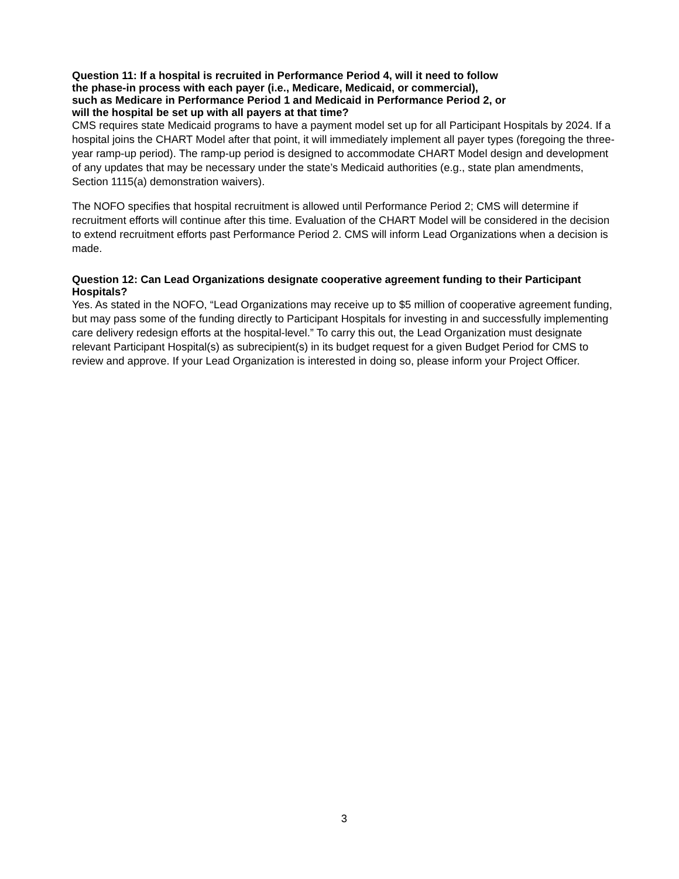Question 11: If a hospital is recruited in Performance Period 4, will it need to follow
the phase-in process with each payer (i.e., Medicare, Medicaid, or commercial),
such as Medicare in Performance Period 1 and Medicaid in Performance Period 2, or
will the hospital be set up with all payers at that time?
CMS requires state Medicaid programs to have a payment model set up for all Participant Hospitals by 2024. If a hospital joins the CHART Model after that point, it will immediately implement all payer types (foregoing the three-year ramp-up period). The ramp-up period is designed to accommodate CHART Model design and development of any updates that may be necessary under the state’s Medicaid authorities (e.g., state plan amendments, Section 1115(a) demonstration waivers).
The NOFO specifies that hospital recruitment is allowed until Performance Period 2; CMS will determine if recruitment efforts will continue after this time. Evaluation of the CHART Model will be considered in the decision to extend recruitment efforts past Performance Period 2. CMS will inform Lead Organizations when a decision is made.
Question 12: Can Lead Organizations designate cooperative agreement funding to their Participant Hospitals?
Yes. As stated in the NOFO, “Lead Organizations may receive up to $5 million of cooperative agreement funding, but may pass some of the funding directly to Participant Hospitals for investing in and successfully implementing care delivery redesign efforts at the hospital-level.” To carry this out, the Lead Organization must designate relevant Participant Hospital(s) as subrecipient(s) in its budget request for a given Budget Period for CMS to review and approve. If your Lead Organization is interested in doing so, please inform your Project Officer.
3